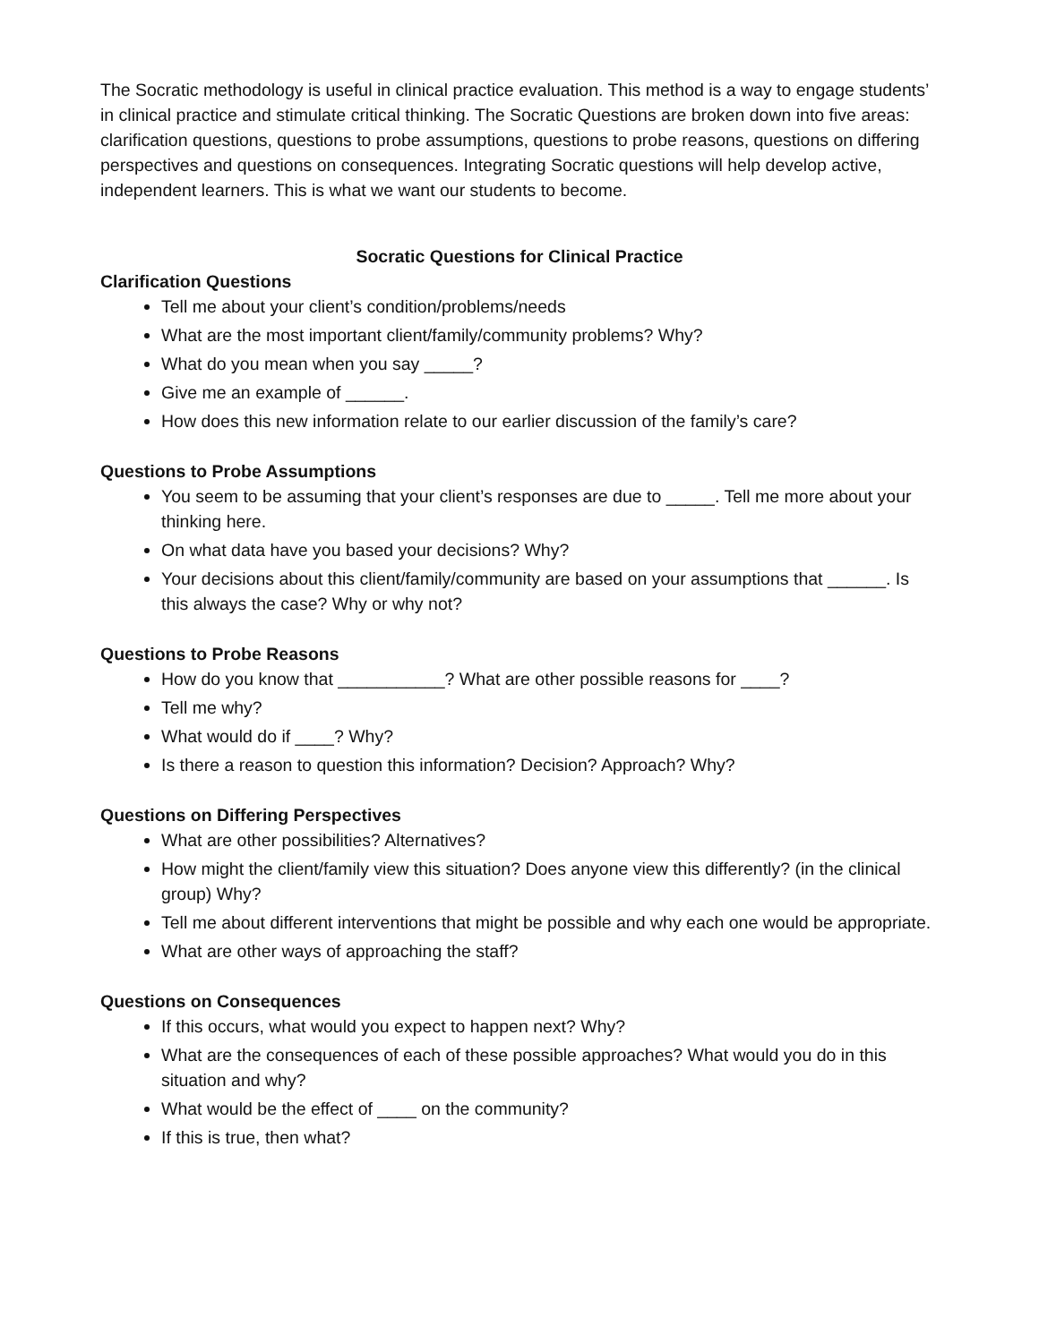The Socratic methodology is useful in clinical practice evaluation. This method is a way to engage students’ in clinical practice and stimulate critical thinking. The Socratic Questions are broken down into five areas: clarification questions, questions to probe assumptions, questions to probe reasons, questions on differing perspectives and questions on consequences. Integrating Socratic questions will help develop active, independent learners. This is what we want our students to become.
Socratic Questions for Clinical Practice
Clarification Questions
Tell me about your client’s condition/problems/needs
What are the most important client/family/community problems? Why?
What do you mean when you say _____?
Give me an example of ______.
How does this new information relate to our earlier discussion of the family’s care?
Questions to Probe Assumptions
You seem to be assuming that your client’s responses are due to _____. Tell me more about your thinking here.
On what data have you based your decisions? Why?
Your decisions about this client/family/community are based on your assumptions that ______. Is this always the case? Why or why not?
Questions to Probe Reasons
How do you know that ___________? What are other possible reasons for ____?
Tell me why?
What would do if ____? Why?
Is there a reason to question this information? Decision? Approach? Why?
Questions on Differing Perspectives
What are other possibilities? Alternatives?
How might the client/family view this situation? Does anyone view this differently? (in the clinical group) Why?
Tell me about different interventions that might be possible and why each one would be appropriate.
What are other ways of approaching the staff?
Questions on Consequences
If this occurs, what would you expect to happen next? Why?
What are the consequences of each of these possible approaches? What would you do in this situation and why?
What would be the effect of ____ on the community?
If this is true, then what?